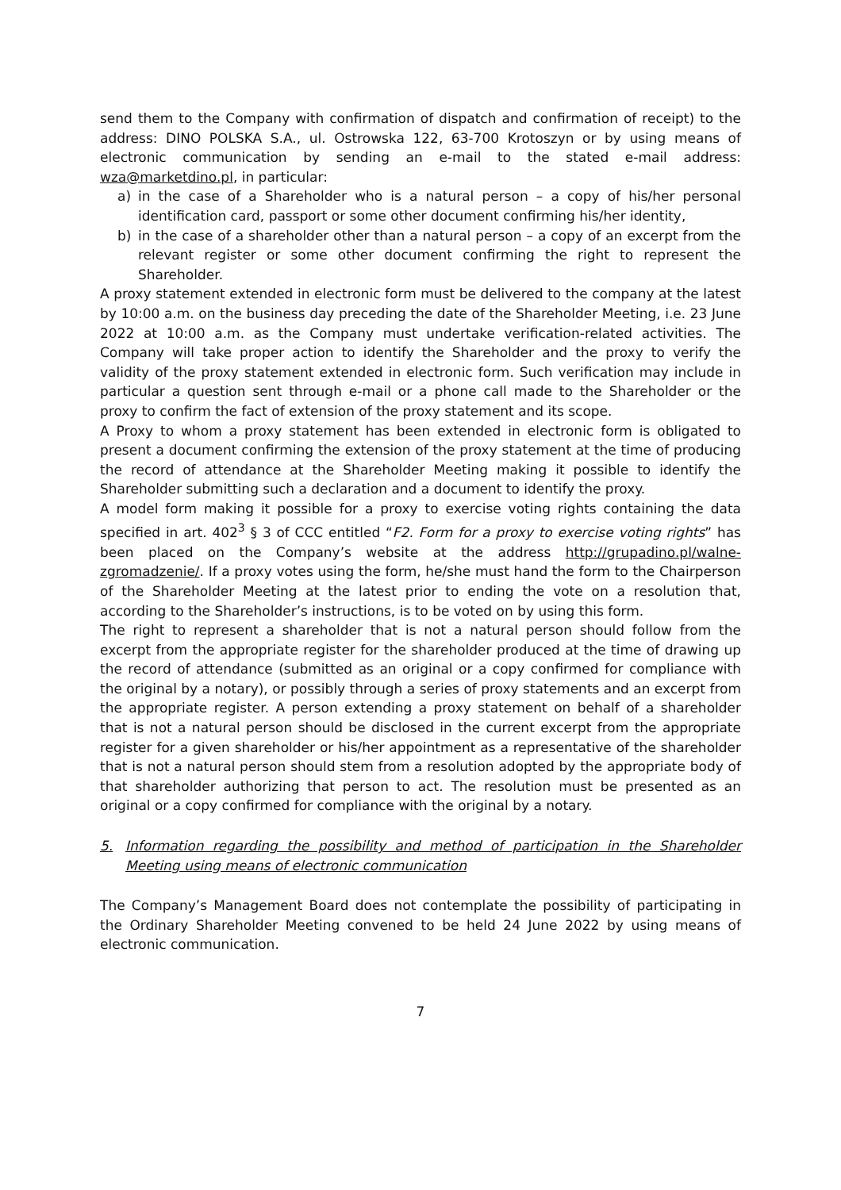send them to the Company with confirmation of dispatch and confirmation of receipt) to the address: DINO POLSKA S.A., ul. Ostrowska 122, 63-700 Krotoszyn or by using means of electronic communication by sending an e-mail to the stated e-mail address: wza@marketdino.pl, in particular:
a) in the case of a Shareholder who is a natural person – a copy of his/her personal identification card, passport or some other document confirming his/her identity,
b) in the case of a shareholder other than a natural person – a copy of an excerpt from the relevant register or some other document confirming the right to represent the Shareholder.
A proxy statement extended in electronic form must be delivered to the company at the latest by 10:00 a.m. on the business day preceding the date of the Shareholder Meeting, i.e. 23 June 2022 at 10:00 a.m. as the Company must undertake verification-related activities. The Company will take proper action to identify the Shareholder and the proxy to verify the validity of the proxy statement extended in electronic form. Such verification may include in particular a question sent through e-mail or a phone call made to the Shareholder or the proxy to confirm the fact of extension of the proxy statement and its scope.
A Proxy to whom a proxy statement has been extended in electronic form is obligated to present a document confirming the extension of the proxy statement at the time of producing the record of attendance at the Shareholder Meeting making it possible to identify the Shareholder submitting such a declaration and a document to identify the proxy.
A model form making it possible for a proxy to exercise voting rights containing the data specified in art. 402<sup>3</sup> § 3 of CCC entitled “F2. Form for a proxy to exercise voting rights” has been placed on the Company’s website at the address http://grupadino.pl/walne-zgromadzenie/. If a proxy votes using the form, he/she must hand the form to the Chairperson of the Shareholder Meeting at the latest prior to ending the vote on a resolution that, according to the Shareholder’s instructions, is to be voted on by using this form.
The right to represent a shareholder that is not a natural person should follow from the excerpt from the appropriate register for the shareholder produced at the time of drawing up the record of attendance (submitted as an original or a copy confirmed for compliance with the original by a notary), or possibly through a series of proxy statements and an excerpt from the appropriate register. A person extending a proxy statement on behalf of a shareholder that is not a natural person should be disclosed in the current excerpt from the appropriate register for a given shareholder or his/her appointment as a representative of the shareholder that is not a natural person should stem from a resolution adopted by the appropriate body of that shareholder authorizing that person to act. The resolution must be presented as an original or a copy confirmed for compliance with the original by a notary.
5. Information regarding the possibility and method of participation in the Shareholder Meeting using means of electronic communication
The Company’s Management Board does not contemplate the possibility of participating in the Ordinary Shareholder Meeting convened to be held 24 June 2022 by using means of electronic communication.
7